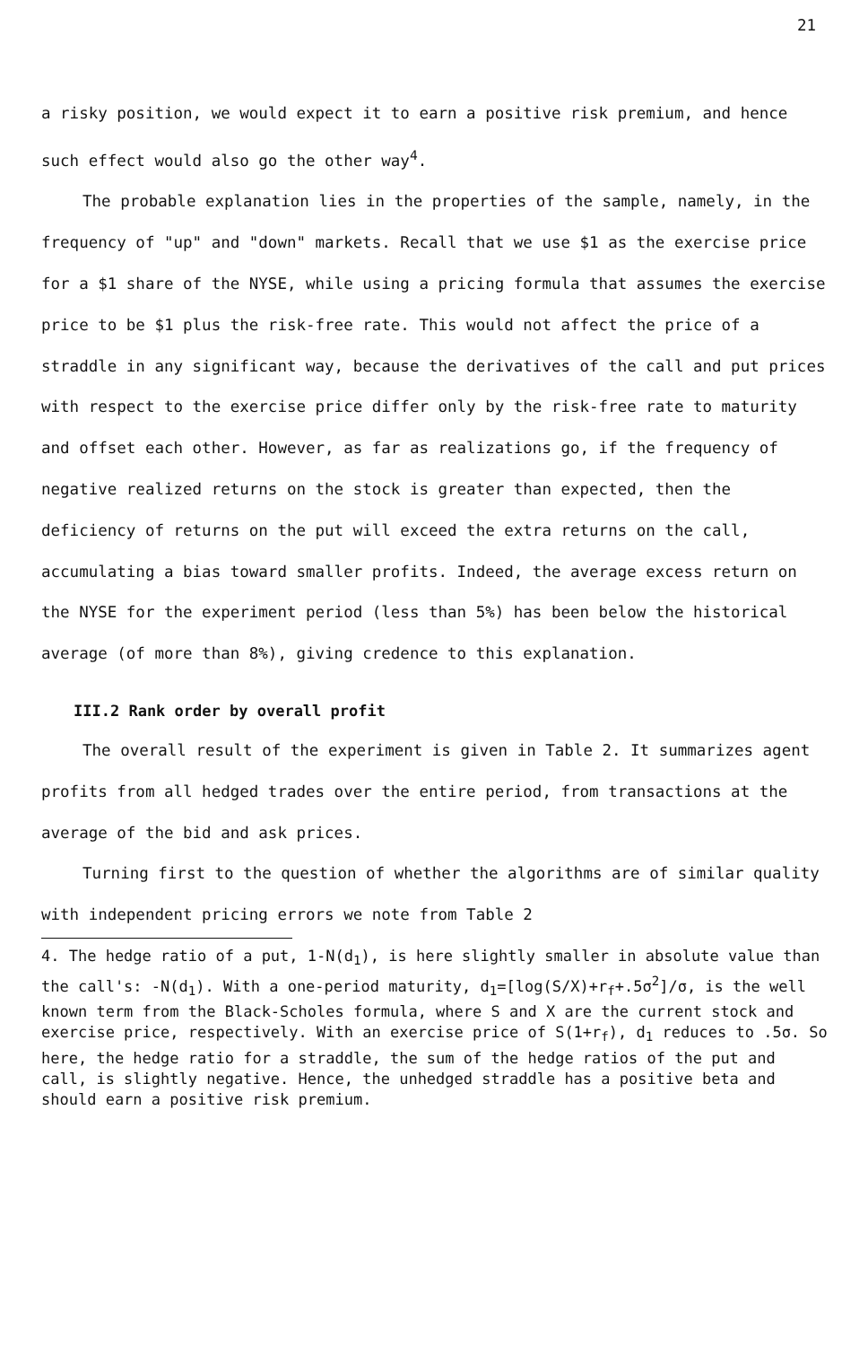21
a risky position, we would expect it to earn a positive risk premium, and hence such effect would also go the other way<sup>4</sup>.
The probable explanation lies in the properties of the sample, namely, in the frequency of "up" and "down" markets. Recall that we use $1 as the exercise price for a $1 share of the NYSE, while using a pricing formula that assumes the exercise price to be $1 plus the risk-free rate. This would not affect the price of a straddle in any significant way, because the derivatives of the call and put prices with respect to the exercise price differ only by the risk-free rate to maturity and offset each other. However, as far as realizations go, if the frequency of negative realized returns on the stock is greater than expected, then the deficiency of returns on the put will exceed the extra returns on the call, accumulating a bias toward smaller profits. Indeed, the average excess return on the NYSE for the experiment period (less than 5%) has been below the historical average (of more than 8%), giving credence to this explanation.
III.2 Rank order by overall profit
The overall result of the experiment is given in Table 2. It summarizes agent profits from all hedged trades over the entire period, from transactions at the average of the bid and ask prices.
Turning first to the question of whether the algorithms are of similar quality with independent pricing errors we note from Table 2
4. The hedge ratio of a put, 1-N(d<sub>1</sub>), is here slightly smaller in absolute value than the call's: -N(d<sub>1</sub>). With a one-period maturity, d<sub>1</sub>=[log(S/X)+r<sub>f</sub>+.5σ<sup>2</sup>]/σ, is the well known term from the Black-Scholes formula, where S and X are the current stock and exercise price, respectively. With an exercise price of S(1+r<sub>f</sub>), d<sub>1</sub> reduces to .5σ. So here, the hedge ratio for a straddle, the sum of the hedge ratios of the put and call, is slightly negative. Hence, the unhedged straddle has a positive beta and should earn a positive risk premium.